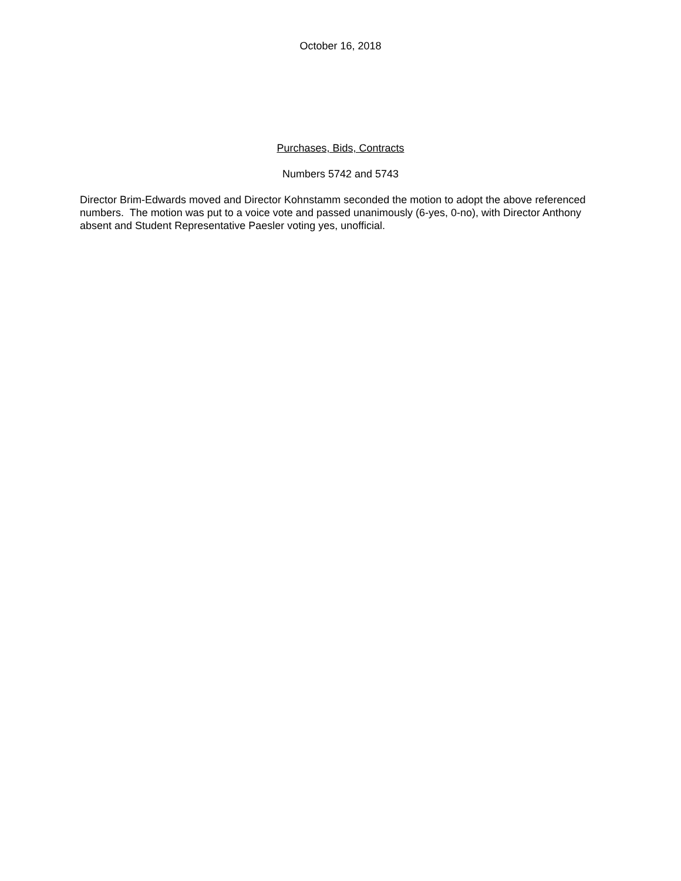October 16, 2018
Purchases, Bids, Contracts
Numbers 5742 and 5743
Director Brim-Edwards moved and Director Kohnstamm seconded the motion to adopt the above referenced numbers. The motion was put to a voice vote and passed unanimously (6-yes, 0-no), with Director Anthony absent and Student Representative Paesler voting yes, unofficial.